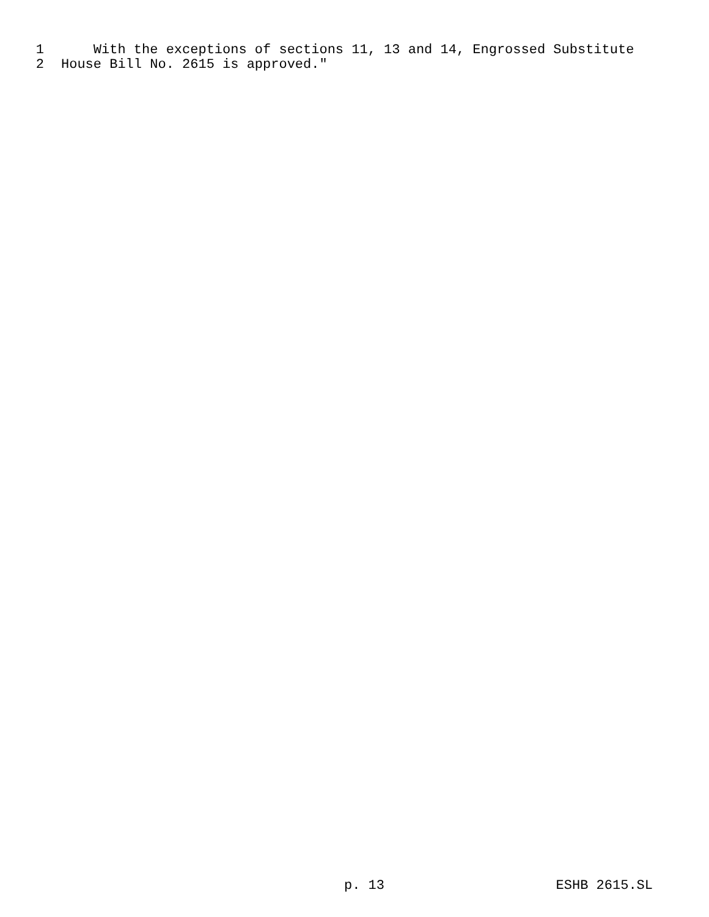1 With the exceptions of sections 11, 13 and 14, Engrossed Substitute
2 House Bill No. 2615 is approved."
p. 13 ESHB 2615.SL